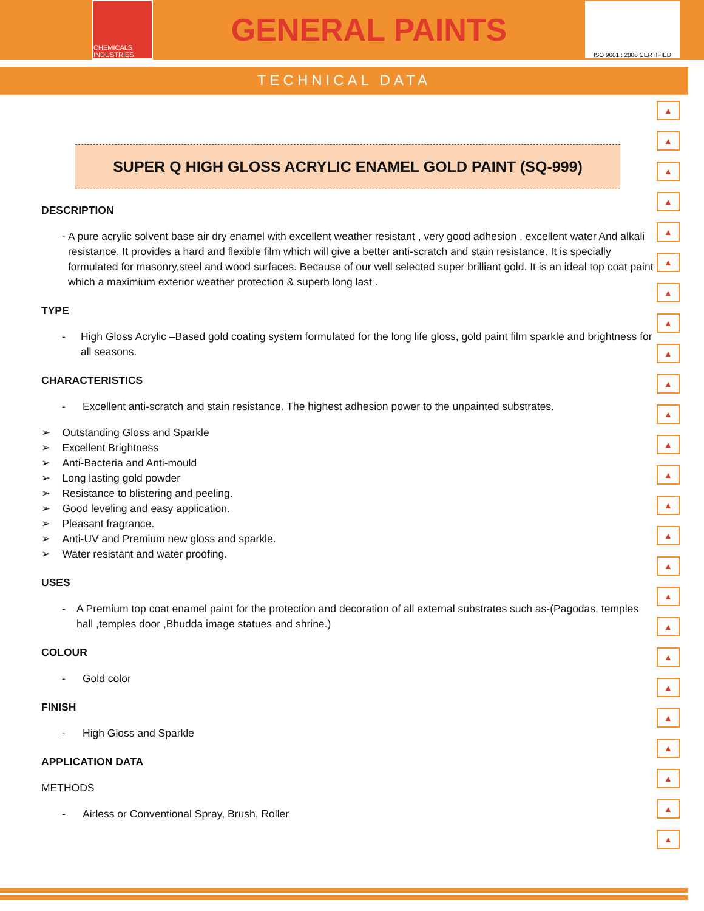CHEMICALS INDUSTRIES
GENERAL PAINTS
ISO 9001 : 2008 CERTIFIED
TECHNICAL DATA
▲
▲
▲
▲
▲
▲
▲
▲
▲
▲
▲
▲
▲
▲
▲
▲
▲
▲
▲
▲
▲
▲
▲
▲
▲
SUPER Q HIGH GLOSS ACRYLIC ENAMEL GOLD PAINT (SQ-999)
DESCRIPTION
- A pure acrylic solvent base air dry enamel with excellent weather resistant , very good adhesion , excellent water And alkali resistance. It provides a hard and flexible film which will give a better anti-scratch and stain resistance. It is specially formulated for masonry,steel and wood surfaces. Because of our well selected super brilliant gold. It is an ideal top coat paint which a maximium exterior weather protection & superb long last .
TYPE
- High Gloss Acrylic –Based gold coating system formulated for the long life gloss, gold paint film sparkle and brightness for all seasons.
CHARACTERISTICS
- Excellent anti-scratch and stain resistance. The highest adhesion power to the unpainted substrates.
➢ Outstanding Gloss and Sparkle
➢ Excellent Brightness
➢ Anti-Bacteria and Anti-mould
➢ Long lasting gold powder
➢ Resistance to blistering and peeling.
➢ Good leveling and easy application.
➢ Pleasant fragrance.
➢ Anti-UV and Premium new gloss and sparkle.
➢ Water resistant and water proofing.
USES
- A Premium top coat enamel paint for the protection and decoration of all external substrates such as-(Pagodas, temples hall ,temples door ,Bhudda image statues and shrine.)
COLOUR
- Gold color
FINISH
- High Gloss and Sparkle
APPLICATION DATA
METHODS
- Airless or Conventional Spray, Brush, Roller